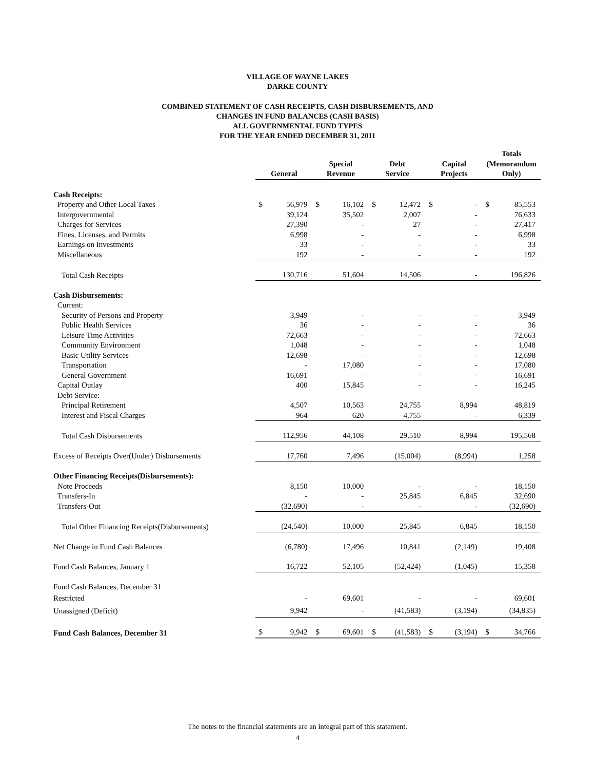VILLAGE OF WAYNE LAKES
DARKE COUNTY
COMBINED STATEMENT OF CASH RECEIPTS, CASH DISBURSEMENTS, AND
CHANGES IN FUND BALANCES (CASH BASIS)
ALL GOVERNMENTAL FUND TYPES
FOR THE YEAR ENDED DECEMBER 31, 2011
| | General | | | Special Revenue | | | Debt Service | | | Capital Projects | | | Totals (Memorandum Only) | |
| --- | --- | --- | --- | --- | --- | --- | --- | --- | --- | --- | --- | --- | --- | --- |
| Cash Receipts: | | | | | | | | | | | | | | |
| Property and Other Local Taxes | $ | 56,979 | | $ | 16,102 | | $ | 12,472 | | $ | - | | $ | 85,553 |
| Intergovernmental | | 39,124 | | | 35,502 | | | 2,007 | | | - | | | 76,633 |
| Charges for Services | | 27,390 | | | - | | | 27 | | | - | | | 27,417 |
| Fines, Licenses, and Permits | | 6,998 | | | - | | | - | | | - | | | 6,998 |
| Earnings on Investments | | 33 | | | - | | | - | | | - | | | 33 |
| Miscellaneous | | 192 | | | - | | | - | | | - | | | 192 |
| Total Cash Receipts | | 130,716 | | | 51,604 | | | 14,506 | | | - | | | 196,826 |
| Cash Disbursements: | | | | | | | | | | | | | | |
| Current: | | | | | | | | | | | | | | |
| Security of Persons and Property | | 3,949 | | | - | | | - | | | - | | | 3,949 |
| Public Health Services | | 36 | | | - | | | - | | | - | | | 36 |
| Leisure Time Activities | | 72,663 | | | - | | | - | | | - | | | 72,663 |
| Community Environment | | 1,048 | | | - | | | - | | | - | | | 1,048 |
| Basic Utility Services | | 12,698 | | | - | | | - | | | - | | | 12,698 |
| Transportation | | - | | | 17,080 | | | - | | | - | | | 17,080 |
| General Government | | 16,691 | | | - | | | - | | | - | | | 16,691 |
| Capital Outlay | | 400 | | | 15,845 | | | - | | | - | | | 16,245 |
| Debt Service: | | | | | | | | | | | | | | |
| Principal Retirement | | 4,507 | | | 10,563 | | | 24,755 | | | 8,994 | | | 48,819 |
| Interest and Fiscal Charges | | 964 | | | 620 | | | 4,755 | | | - | | | 6,339 |
| Total Cash Disbursements | | 112,956 | | | 44,108 | | | 29,510 | | | 8,994 | | | 195,568 |
| Excess of Receipts Over(Under) Disbursements | | 17,760 | | | 7,496 | | | (15,004) | | | (8,994) | | | 1,258 |
| Other Financing Receipts(Disbursements): | | | | | | | | | | | | | | |
| Note Proceeds | | 8,150 | | | 10,000 | | | - | | | - | | | 18,150 |
| Transfers-In | | - | | | - | | | 25,845 | | | 6,845 | | | 32,690 |
| Transfers-Out | | (32,690) | | | - | | | - | | | - | | | (32,690) |
| Total Other Financing Receipts(Disbursements) | | (24,540) | | | 10,000 | | | 25,845 | | | 6,845 | | | 18,150 |
| Net Change in Fund Cash Balances | | (6,780) | | | 17,496 | | | 10,841 | | | (2,149) | | | 19,408 |
| Fund Cash Balances, January 1 | | 16,722 | | | 52,105 | | | (52,424) | | | (1,045) | | | 15,358 |
| Fund Cash Balances, December 31 | | | | | | | | | | | | | | |
| Restricted | | - | | | 69,601 | | | - | | | - | | | 69,601 |
| Unassigned (Deficit) | | 9,942 | | | - | | | (41,583) | | | (3,194) | | | (34,835) |
| Fund Cash Balances, December 31 | $ | 9,942 | | $ | 69,601 | | $ | (41,583) | | $ | (3,194) | | $ | 34,766 |
The notes to the financial statements are an integral part of this statement.
4